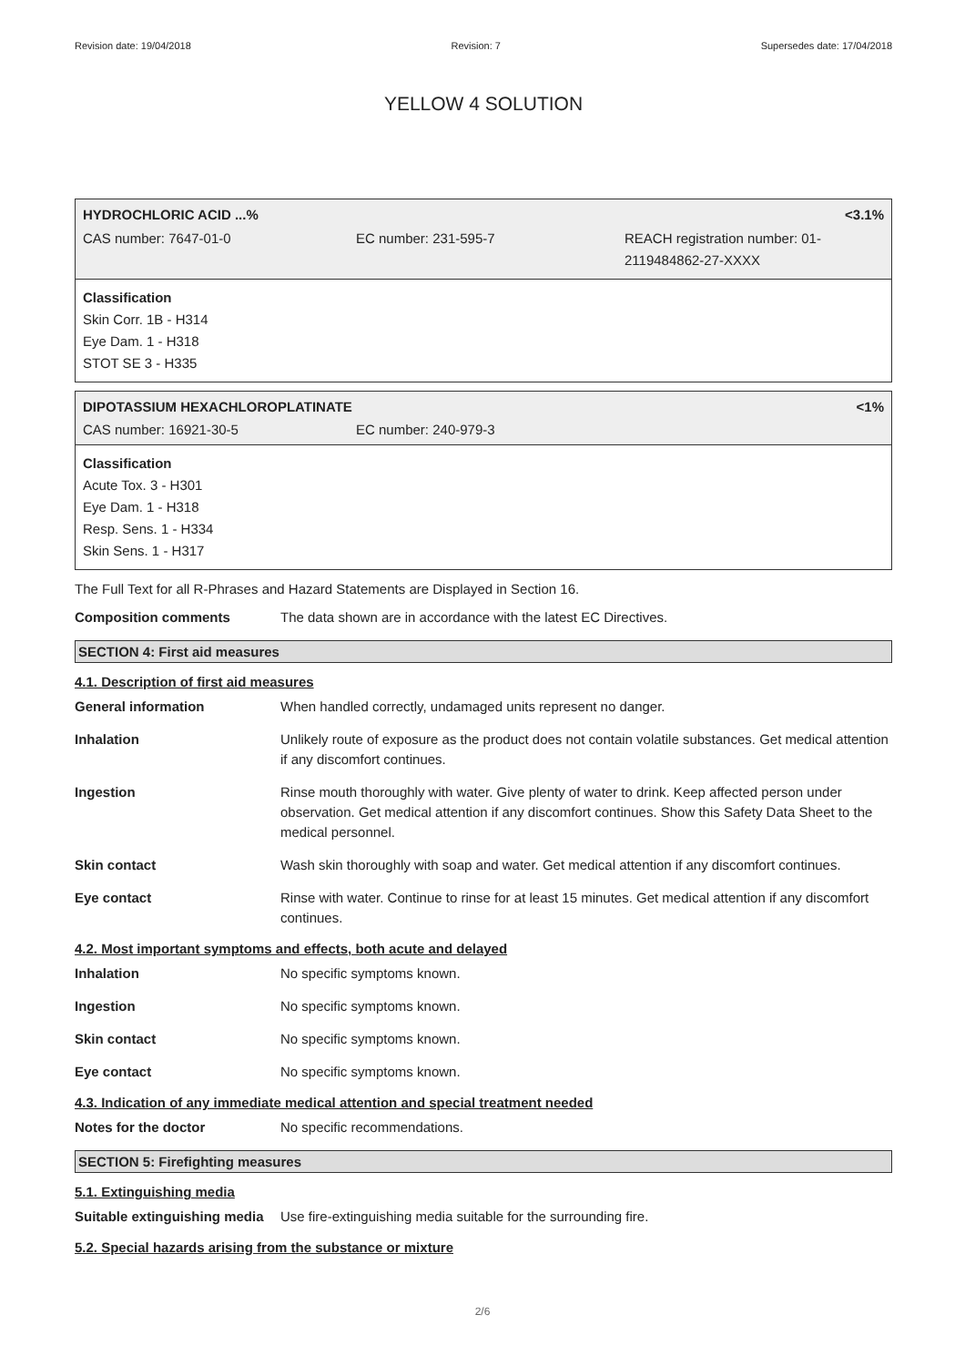Revision date: 19/04/2018 Revision: 7 Supersedes date: 17/04/2018
YELLOW 4 SOLUTION
| HYDROCHLORIC ACID ...% | <3.1% |
| CAS number: 7647-01-0 | EC number: 231-595-7 | REACH registration number: 01-2119484862-27-XXXX |
Classification
Skin Corr. 1B - H314
Eye Dam. 1 - H318
STOT SE 3 - H335
| DIPOTASSIUM HEXACHLOROPLATINATE | <1% |
| CAS number: 16921-30-5 | EC number: 240-979-3 |
Classification
Acute Tox. 3 - H301
Eye Dam. 1 - H318
Resp. Sens. 1 - H334
Skin Sens. 1 - H317
The Full Text for all R-Phrases and Hazard Statements are Displayed in Section 16.
Composition comments The data shown are in accordance with the latest EC Directives.
SECTION 4: First aid measures
4.1. Description of first aid measures
General information When handled correctly, undamaged units represent no danger.
Inhalation Unlikely route of exposure as the product does not contain volatile substances. Get medical attention if any discomfort continues.
Ingestion Rinse mouth thoroughly with water. Give plenty of water to drink. Keep affected person under observation. Get medical attention if any discomfort continues. Show this Safety Data Sheet to the medical personnel.
Skin contact Wash skin thoroughly with soap and water. Get medical attention if any discomfort continues.
Eye contact Rinse with water. Continue to rinse for at least 15 minutes. Get medical attention if any discomfort continues.
4.2. Most important symptoms and effects, both acute and delayed
Inhalation No specific symptoms known.
Ingestion No specific symptoms known.
Skin contact No specific symptoms known.
Eye contact No specific symptoms known.
4.3. Indication of any immediate medical attention and special treatment needed
Notes for the doctor No specific recommendations.
SECTION 5: Firefighting measures
5.1. Extinguishing media
Suitable extinguishing media
Use fire-extinguishing media suitable for the surrounding fire.
5.2. Special hazards arising from the substance or mixture
2/6